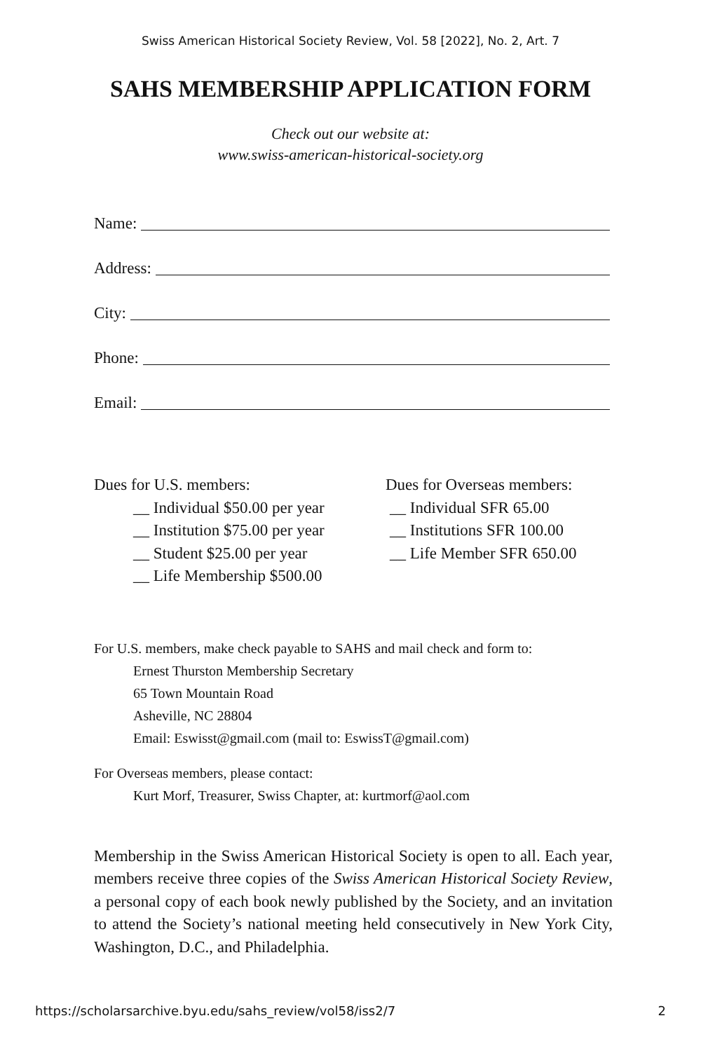Swiss American Historical Society Review, Vol. 58 [2022], No. 2, Art. 7
SAHS MEMBERSHIP APPLICATION FORM
Check out our website at:
www.swiss-american-historical-society.org
Name:
Address:
City:
Phone:
Email:
Dues for U.S. members:
__ Individual $50.00 per year
__ Institution $75.00 per year
__ Student $25.00 per year
__ Life Membership $500.00
Dues for Overseas members:
__ Individual SFR 65.00
__ Institutions SFR 100.00
__ Life Member SFR 650.00
For U.S. members, make check payable to SAHS and mail check and form to:
Ernest Thurston Membership Secretary
65 Town Mountain Road
Asheville, NC 28804
Email: Eswisst@gmail.com (mail to: EswissT@gmail.com)
For Overseas members, please contact:
Kurt Morf, Treasurer, Swiss Chapter, at: kurtmorf@aol.com
Membership in the Swiss American Historical Society is open to all. Each year, members receive three copies of the Swiss American Historical Society Review, a personal copy of each book newly published by the Society, and an invitation to attend the Society’s national meeting held consecutively in New York City, Washington, D.C., and Philadelphia.
https://scholarsarchive.byu.edu/sahs_review/vol58/iss2/7 2